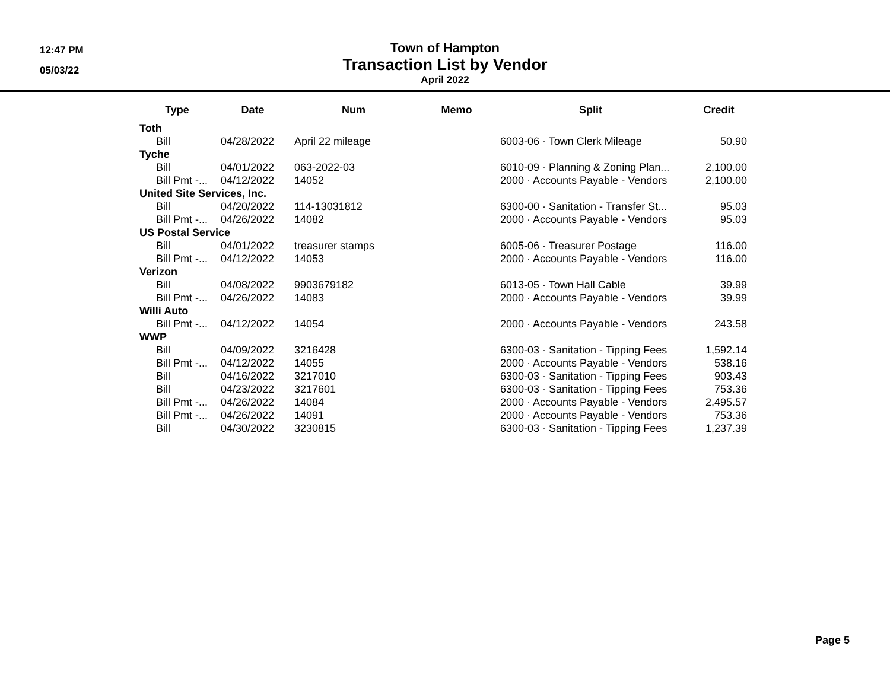12:47 PM
05/03/22
Town of Hampton
Transaction List by Vendor
April 2022
| Type | Date | Num | Memo | Split | Credit |
| --- | --- | --- | --- | --- | --- |
| Toth | | | | | |
| Bill | 04/28/2022 | April 22 mileage | | 6003-06 · Town Clerk Mileage | 50.90 |
| Tyche | | | | | |
| Bill | 04/01/2022 | 063-2022-03 | | 6010-09 · Planning & Zoning Plan... | 2,100.00 |
| Bill Pmt -... | 04/12/2022 | 14052 | | 2000 · Accounts Payable - Vendors | 2,100.00 |
| United Site Services, Inc. | | | | | |
| Bill | 04/20/2022 | 114-13031812 | | 6300-00 · Sanitation - Transfer St... | 95.03 |
| Bill Pmt -... | 04/26/2022 | 14082 | | 2000 · Accounts Payable - Vendors | 95.03 |
| US Postal Service | | | | | |
| Bill | 04/01/2022 | treasurer stamps | | 6005-06 · Treasurer Postage | 116.00 |
| Bill Pmt -... | 04/12/2022 | 14053 | | 2000 · Accounts Payable - Vendors | 116.00 |
| Verizon | | | | | |
| Bill | 04/08/2022 | 9903679182 | | 6013-05 · Town Hall Cable | 39.99 |
| Bill Pmt -... | 04/26/2022 | 14083 | | 2000 · Accounts Payable - Vendors | 39.99 |
| Willi Auto | | | | | |
| Bill Pmt -... | 04/12/2022 | 14054 | | 2000 · Accounts Payable - Vendors | 243.58 |
| WWP | | | | | |
| Bill | 04/09/2022 | 3216428 | | 6300-03 · Sanitation - Tipping Fees | 1,592.14 |
| Bill Pmt -... | 04/12/2022 | 14055 | | 2000 · Accounts Payable - Vendors | 538.16 |
| Bill | 04/16/2022 | 3217010 | | 6300-03 · Sanitation - Tipping Fees | 903.43 |
| Bill | 04/23/2022 | 3217601 | | 6300-03 · Sanitation - Tipping Fees | 753.36 |
| Bill Pmt -... | 04/26/2022 | 14084 | | 2000 · Accounts Payable - Vendors | 2,495.57 |
| Bill Pmt -... | 04/26/2022 | 14091 | | 2000 · Accounts Payable - Vendors | 753.36 |
| Bill | 04/30/2022 | 3230815 | | 6300-03 · Sanitation - Tipping Fees | 1,237.39 |
Page 5